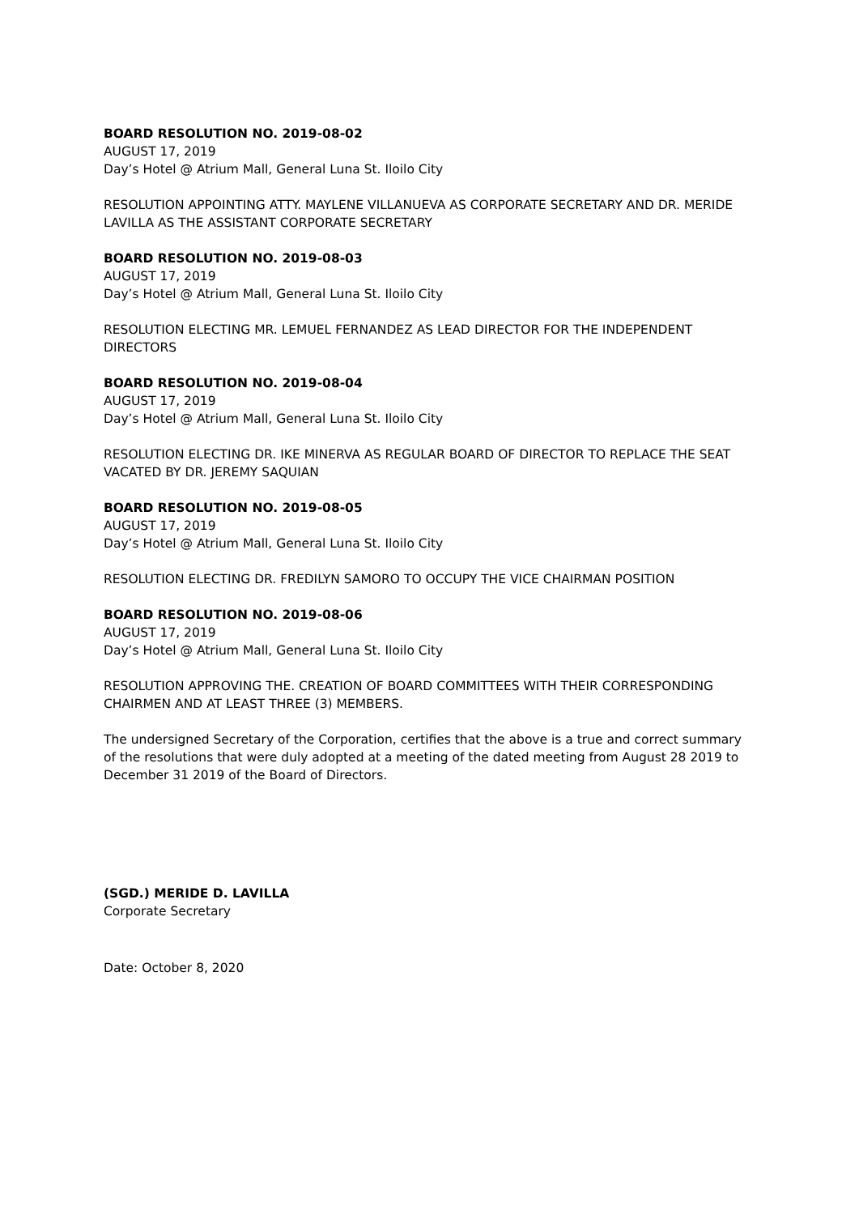BOARD RESOLUTION NO. 2019-08-02
AUGUST 17, 2019
Day’s Hotel @ Atrium Mall, General Luna St. Iloilo City
RESOLUTION APPOINTING ATTY. MAYLENE VILLANUEVA AS CORPORATE SECRETARY AND DR. MERIDE LAVILLA AS THE ASSISTANT CORPORATE SECRETARY
BOARD RESOLUTION NO. 2019-08-03
AUGUST 17, 2019
Day’s Hotel @ Atrium Mall, General Luna St. Iloilo City
RESOLUTION ELECTING MR. LEMUEL FERNANDEZ AS LEAD DIRECTOR FOR THE INDEPENDENT DIRECTORS
BOARD RESOLUTION NO. 2019-08-04
AUGUST 17, 2019
Day’s Hotel @ Atrium Mall, General Luna St. Iloilo City
RESOLUTION ELECTING DR. IKE MINERVA AS REGULAR BOARD OF DIRECTOR TO REPLACE THE SEAT VACATED BY DR. JEREMY SAQUIAN
BOARD RESOLUTION NO. 2019-08-05
AUGUST 17, 2019
Day’s Hotel @ Atrium Mall, General Luna St. Iloilo City
RESOLUTION ELECTING DR. FREDILYN SAMORO TO OCCUPY THE VICE CHAIRMAN POSITION
BOARD RESOLUTION NO. 2019-08-06
AUGUST 17, 2019
Day’s Hotel @ Atrium Mall, General Luna St. Iloilo City
RESOLUTION APPROVING THE. CREATION OF BOARD COMMITTEES WITH THEIR CORRESPONDING CHAIRMEN AND AT LEAST THREE (3) MEMBERS.
The undersigned Secretary of the Corporation, certifies that the above is a true and correct summary of the resolutions that were duly adopted at a meeting of the dated meeting from August 28 2019 to December 31 2019 of the Board of Directors.
(SGD.) MERIDE D. LAVILLA
Corporate Secretary
Date: October 8, 2020